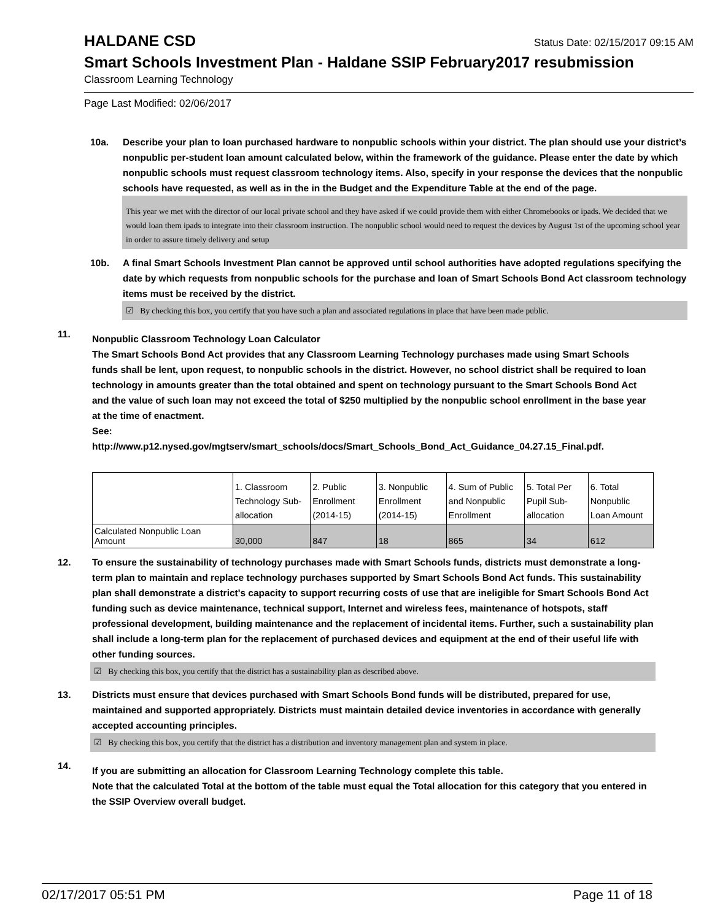HALDANE CSD
Status Date: 02/15/2017 09:15 AM
Smart Schools Investment Plan - Haldane SSIP February2017 resubmission
Classroom Learning Technology
Page Last Modified: 02/06/2017
10a. Describe your plan to loan purchased hardware to nonpublic schools within your district. The plan should use your district’s nonpublic per-student loan amount calculated below, within the framework of the guidance. Please enter the date by which nonpublic schools must request classroom technology items. Also, specify in your response the devices that the nonpublic schools have requested, as well as in the in the Budget and the Expenditure Table at the end of the page.
This year we met with the director of our local private school and they have asked if we could provide them with either Chromebooks or ipads. We decided that we would loan them ipads to integrate into their classroom instruction. The nonpublic school would need to request the devices by August 1st of the upcoming school year in order to assure timely delivery and setup
10b. A final Smart Schools Investment Plan cannot be approved until school authorities have adopted regulations specifying the date by which requests from nonpublic schools for the purchase and loan of Smart Schools Bond Act classroom technology items must be received by the district.
☑ By checking this box, you certify that you have such a plan and associated regulations in place that have been made public.
11.
Nonpublic Classroom Technology Loan Calculator
The Smart Schools Bond Act provides that any Classroom Learning Technology purchases made using Smart Schools funds shall be lent, upon request, to nonpublic schools in the district. However, no school district shall be required to loan technology in amounts greater than the total obtained and spent on technology pursuant to the Smart Schools Bond Act and the value of such loan may not exceed the total of $250 multiplied by the nonpublic school enrollment in the base year at the time of enactment.
See:
http://www.p12.nysed.gov/mgtserv/smart_schools/docs/Smart_Schools_Bond_Act_Guidance_04.27.15_Final.pdf.
| | 1. Classroom Technology Sub-allocation | 2. Public Enrollment (2014-15) | 3. Nonpublic Enrollment (2014-15) | 4. Sum of Public and Nonpublic Enrollment | 5. Total Per Pupil Sub-allocation | 6. Total Nonpublic Loan Amount |
| Calculated Nonpublic Loan Amount | 30,000 | 847 | 18 | 865 | 34 | 612 |
12. To ensure the sustainability of technology purchases made with Smart Schools funds, districts must demonstrate a long-term plan to maintain and replace technology purchases supported by Smart Schools Bond Act funds. This sustainability plan shall demonstrate a district's capacity to support recurring costs of use that are ineligible for Smart Schools Bond Act funding such as device maintenance, technical support, Internet and wireless fees, maintenance of hotspots, staff professional development, building maintenance and the replacement of incidental items. Further, such a sustainability plan shall include a long-term plan for the replacement of purchased devices and equipment at the end of their useful life with other funding sources.
☑ By checking this box, you certify that the district has a sustainability plan as described above.
13. Districts must ensure that devices purchased with Smart Schools Bond funds will be distributed, prepared for use, maintained and supported appropriately. Districts must maintain detailed device inventories in accordance with generally accepted accounting principles.
☑ By checking this box, you certify that the district has a distribution and inventory management plan and system in place.
14.
If you are submitting an allocation for Classroom Learning Technology complete this table.
Note that the calculated Total at the bottom of the table must equal the Total allocation for this category that you entered in the SSIP Overview overall budget.
02/17/2017 05:51 PM Page 11 of 18